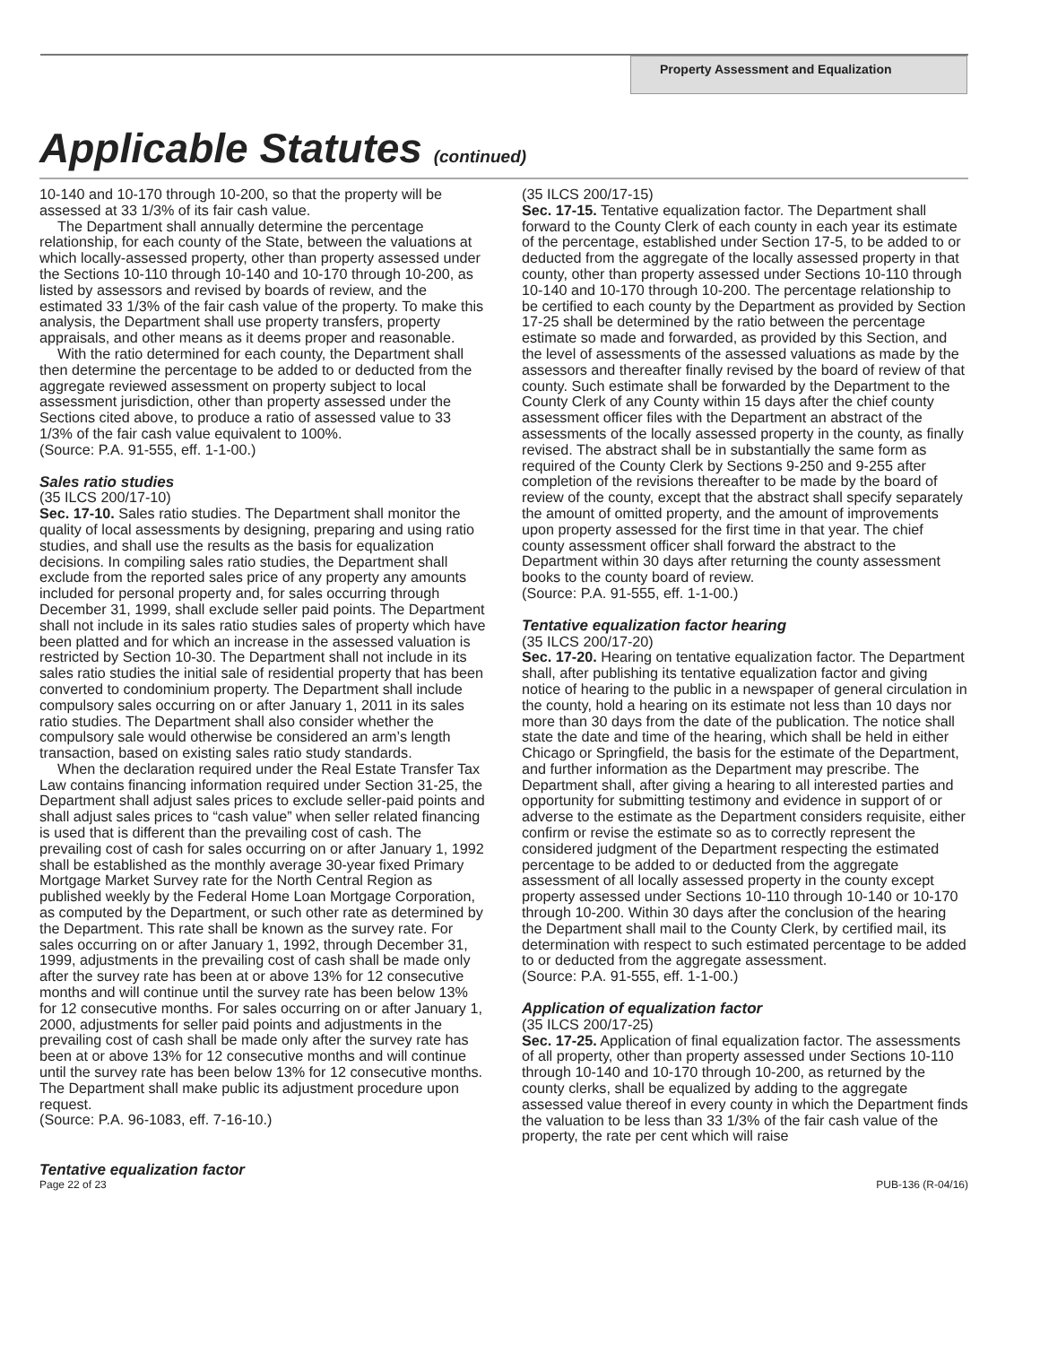Property Assessment and Equalization
Applicable Statutes (continued)
10-140 and 10-170 through 10-200, so that the property will be assessed at 33 1/3% of its fair cash value.
The Department shall annually determine the percentage relationship, for each county of the State, between the valuations at which locally-assessed property, other than property assessed under the Sections 10-110 through 10-140 and 10-170 through 10-200, as listed by assessors and revised by boards of review, and the estimated 33 1/3% of the fair cash value of the property. To make this analysis, the Department shall use property transfers, property appraisals, and other means as it deems proper and reasonable.
With the ratio determined for each county, the Department shall then determine the percentage to be added to or deducted from the aggregate reviewed assessment on property subject to local assessment jurisdiction, other than property assessed under the Sections cited above, to produce a ratio of assessed value to 33 1/3% of the fair cash value equivalent to 100%.
(Source: P.A. 91-555, eff. 1-1-00.)
Sales ratio studies
(35 ILCS 200/17-10)
Sec. 17-10. Sales ratio studies. The Department shall monitor the quality of local assessments by designing, preparing and using ratio studies, and shall use the results as the basis for equalization decisions. In compiling sales ratio studies, the Department shall exclude from the reported sales price of any property any amounts included for personal property and, for sales occurring through December 31, 1999, shall exclude seller paid points. The Department shall not include in its sales ratio studies sales of property which have been platted and for which an increase in the assessed valuation is restricted by Section 10-30. The Department shall not include in its sales ratio studies the initial sale of residential property that has been converted to condominium property. The Department shall include compulsory sales occurring on or after January 1, 2011 in its sales ratio studies. The Department shall also consider whether the compulsory sale would otherwise be considered an arm’s length transaction, based on existing sales ratio study standards.
When the declaration required under the Real Estate Transfer Tax Law contains financing information required under Section 31-25, the Department shall adjust sales prices to exclude seller-paid points and shall adjust sales prices to “cash value” when seller related financing is used that is different than the prevailing cost of cash. The prevailing cost of cash for sales occurring on or after January 1, 1992 shall be established as the monthly average 30-year fixed Primary Mortgage Market Survey rate for the North Central Region as published weekly by the Federal Home Loan Mortgage Corporation, as computed by the Department, or such other rate as determined by the Department. This rate shall be known as the survey rate. For sales occurring on or after January 1, 1992, through December 31, 1999, adjustments in the prevailing cost of cash shall be made only after the survey rate has been at or above 13% for 12 consecutive months and will continue until the survey rate has been below 13% for 12 consecutive months. For sales occurring on or after January 1, 2000, adjustments for seller paid points and adjustments in the prevailing cost of cash shall be made only after the survey rate has been at or above 13% for 12 consecutive months and will continue until the survey rate has been below 13% for 12 consecutive months. The Department shall make public its adjustment procedure upon request.
(Source: P.A. 96-1083, eff. 7-16-10.)
Tentative equalization factor
(35 ILCS 200/17-15)
Sec. 17-15. Tentative equalization factor. The Department shall forward to the County Clerk of each county in each year its estimate of the percentage, established under Section 17-5, to be added to or deducted from the aggregate of the locally assessed property in that county, other than property assessed under Sections 10-110 through 10-140 and 10-170 through 10-200. The percentage relationship to be certified to each county by the Department as provided by Section 17-25 shall be determined by the ratio between the percentage estimate so made and forwarded, as provided by this Section, and the level of assessments of the assessed valuations as made by the assessors and thereafter finally revised by the board of review of that county. Such estimate shall be forwarded by the Department to the County Clerk of any County within 15 days after the chief county assessment officer files with the Department an abstract of the assessments of the locally assessed property in the county, as finally revised. The abstract shall be in substantially the same form as required of the County Clerk by Sections 9-250 and 9-255 after completion of the revisions thereafter to be made by the board of review of the county, except that the abstract shall specify separately the amount of omitted property, and the amount of improvements upon property assessed for the first time in that year. The chief county assessment officer shall forward the abstract to the Department within 30 days after returning the county assessment books to the county board of review.
(Source: P.A. 91-555, eff. 1-1-00.)
Tentative equalization factor hearing
(35 ILCS 200/17-20)
Sec. 17-20. Hearing on tentative equalization factor. The Department shall, after publishing its tentative equalization factor and giving notice of hearing to the public in a newspaper of general circulation in the county, hold a hearing on its estimate not less than 10 days nor more than 30 days from the date of the publication. The notice shall state the date and time of the hearing, which shall be held in either Chicago or Springfield, the basis for the estimate of the Department, and further information as the Department may prescribe. The Department shall, after giving a hearing to all interested parties and opportunity for submitting testimony and evidence in support of or adverse to the estimate as the Department considers requisite, either confirm or revise the estimate so as to correctly represent the considered judgment of the Department respecting the estimated percentage to be added to or deducted from the aggregate assessment of all locally assessed property in the county except property assessed under Sections 10-110 through 10-140 or 10-170 through 10-200. Within 30 days after the conclusion of the hearing the Department shall mail to the County Clerk, by certified mail, its determination with respect to such estimated percentage to be added to or deducted from the aggregate assessment.
(Source: P.A. 91-555, eff. 1-1-00.)
Application of equalization factor
(35 ILCS 200/17-25)
Sec. 17-25. Application of final equalization factor. The assessments of all property, other than property assessed under Sections 10-110 through 10-140 and 10-170 through 10-200, as returned by the county clerks, shall be equalized by adding to the aggregate assessed value thereof in every county in which the Department finds the valuation to be less than 33 1/3% of the fair cash value of the property, the rate per cent which will raise
Page 22 of 23 PUB-136 (R-04/16)